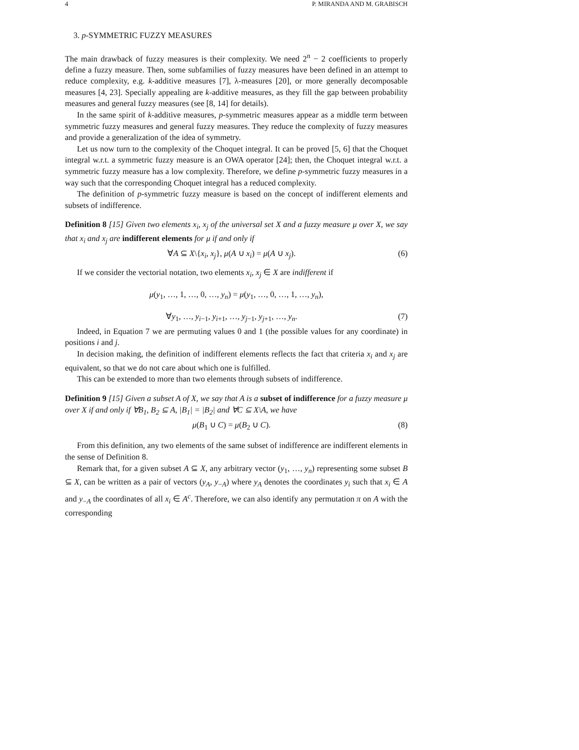4 P. MIRANDA AND M. GRABISCH
3. p-SYMMETRIC FUZZY MEASURES
The main drawback of fuzzy measures is their complexity. We need 2<sup>n</sup> − 2 coefficients to properly define a fuzzy measure. Then, some subfamilies of fuzzy measures have been defined in an attempt to reduce complexity, e.g. k-additive measures [7], λ-measures [20], or more generally decomposable measures [4, 23]. Specially appealing are k-additive measures, as they fill the gap between probability measures and general fuzzy measures (see [8, 14] for details).
In the same spirit of k-additive measures, p-symmetric measures appear as a middle term between symmetric fuzzy measures and general fuzzy measures. They reduce the complexity of fuzzy measures and provide a generalization of the idea of symmetry.
Let us now turn to the complexity of the Choquet integral. It can be proved [5, 6] that the Choquet integral w.r.t. a symmetric fuzzy measure is an OWA operator [24]; then, the Choquet integral w.r.t. a symmetric fuzzy measure has a low complexity. Therefore, we define p-symmetric fuzzy measures in a way such that the corresponding Choquet integral has a reduced complexity.
The definition of p-symmetric fuzzy measure is based on the concept of indifferent elements and subsets of indifference.
Definition 8 [15] Given two elements x<sub>i</sub>, x<sub>j</sub> of the universal set X and a fuzzy measure μ over X, we say that x<sub>i</sub> and x<sub>j</sub> are indifferent elements for μ if and only if
∀A ⊆ X\{x<sub>i</sub>, x<sub>j</sub>}, μ(A ∪ x<sub>i</sub>) = μ(A ∪ x<sub>j</sub>). (6)
If we consider the vectorial notation, two elements x<sub>i</sub>, x<sub>j</sub> ∈ X are indifferent if
μ(y<sub>1</sub>, …, 1, …, 0, …, y<sub>n</sub>) = μ(y<sub>1</sub>, …, 0, …, 1, …, y<sub>n</sub>),
∀y<sub>1</sub>, …, y<sub>i−1</sub>, y<sub>i+1</sub>, …, y<sub>j−1</sub>, y<sub>j+1</sub>, …, y<sub>n</sub>. (7)
Indeed, in Equation 7 we are permuting values 0 and 1 (the possible values for any coordinate) in positions i and j.
In decision making, the definition of indifferent elements reflects the fact that criteria x<sub>i</sub> and x<sub>j</sub> are equivalent, so that we do not care about which one is fulfilled.
This can be extended to more than two elements through subsets of indifference.
Definition 9 [15] Given a subset A of X, we say that A is a subset of indifference for a fuzzy measure μ over X if and only if ∀B<sub>1</sub>, B<sub>2</sub> ⊆ A, |B<sub>1</sub>| = |B<sub>2</sub>| and ∀C ⊆ X\A, we have
μ(B<sub>1</sub> ∪ C) = μ(B<sub>2</sub> ∪ C). (8)
From this definition, any two elements of the same subset of indifference are indifferent elements in the sense of Definition 8.
Remark that, for a given subset A ⊆ X, any arbitrary vector (y<sub>1</sub>, …, y<sub>n</sub>) representing some subset B ⊆ X, can be written as a pair of vectors (y<sub>A</sub>, y<sub>−A</sub>) where y<sub>A</sub> denotes the coordinates y<sub>i</sub> such that x<sub>i</sub> ∈ A and y<sub>−A</sub> the coordinates of all x<sub>i</sub> ∈ A<sup>c</sup>. Therefore, we can also identify any permutation π on A with the corresponding